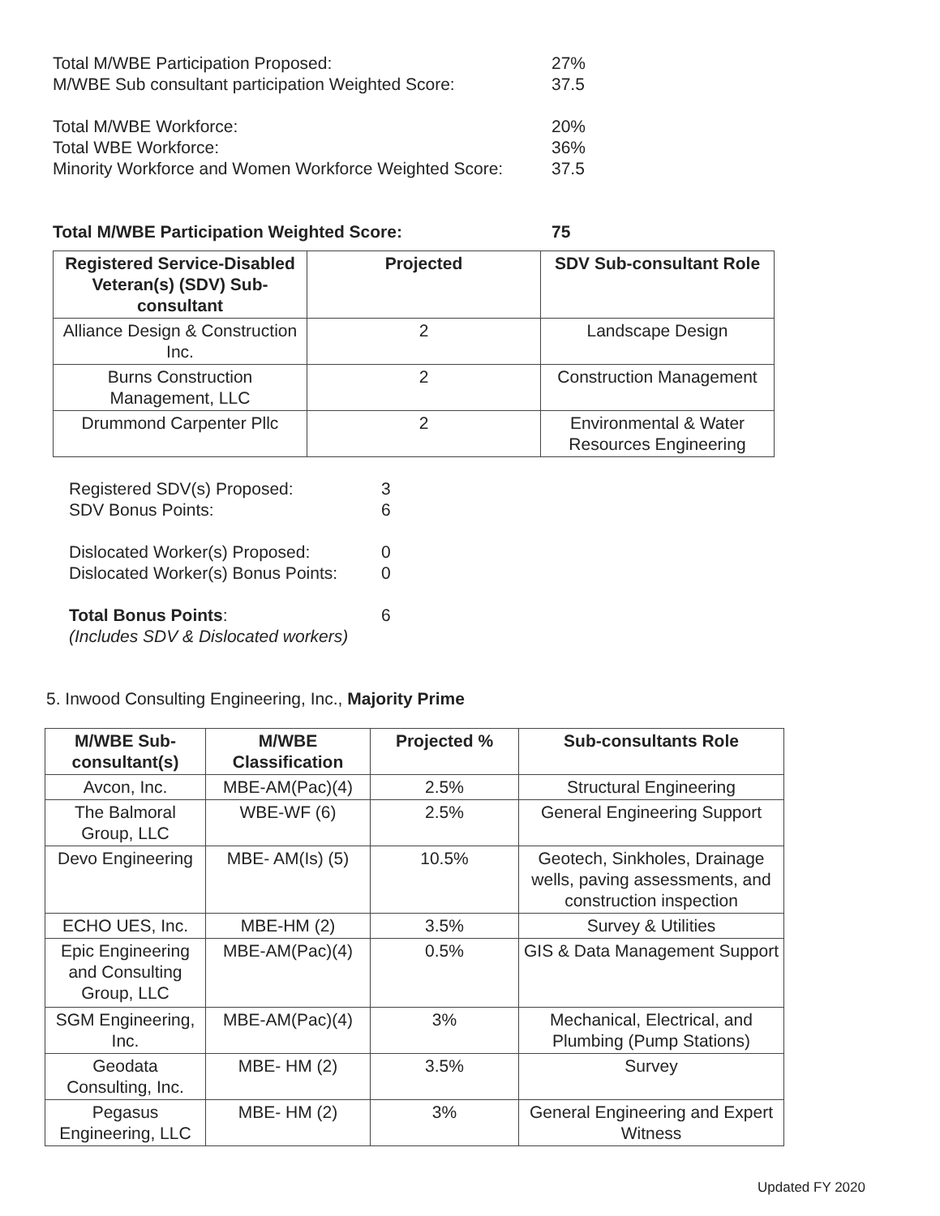Total M/WBE Participation Proposed: 27%
M/WBE Sub consultant participation Weighted Score:
37.5
Total M/WBE Workforce: 20%
Total WBE Workforce: 36%
Minority Workforce and Women Workforce Weighted Score:
37.5
Total M/WBE Participation Weighted Score: 75
| Registered Service-Disabled Veteran(s) (SDV) Sub-consultant | Projected | SDV Sub-consultant Role |
| --- | --- | --- |
| Alliance Design & Construction Inc. | 2 | Landscape Design |
| Burns Construction Management, LLC | 2 | Construction Management |
| Drummond Carpenter Pllc | 2 | Environmental & Water Resources Engineering |
Registered SDV(s) Proposed: 3
SDV Bonus Points: 6
Dislocated Worker(s) Proposed: 0
Dislocated Worker(s) Bonus Points:
0
Total Bonus Points: 6
(Includes SDV & Dislocated workers)
5. Inwood Consulting Engineering, Inc., Majority Prime
| M/WBE Sub-consultant(s) | M/WBE Classification | Projected % | Sub-consultants Role |
| --- | --- | --- | --- |
| Avcon, Inc. | MBE-AM(Pac)(4) | 2.5% | Structural Engineering |
| The Balmoral Group, LLC | WBE-WF (6) | 2.5% | General Engineering Support |
| Devo Engineering | MBE- AM(Is) (5) | 10.5% | Geotech, Sinkholes, Drainage wells, paving assessments, and construction inspection |
| ECHO UES, Inc. | MBE-HM (2) | 3.5% | Survey & Utilities |
| Epic Engineering and Consulting Group, LLC | MBE-AM(Pac)(4) | 0.5% | GIS & Data Management Support |
| SGM Engineering, Inc. | MBE-AM(Pac)(4) | 3% | Mechanical, Electrical, and Plumbing (Pump Stations) |
| Geodata Consulting, Inc. | MBE- HM (2) | 3.5% | Survey |
| Pegasus Engineering, LLC | MBE- HM (2) | 3% | General Engineering and Expert Witness |
Updated FY 2020